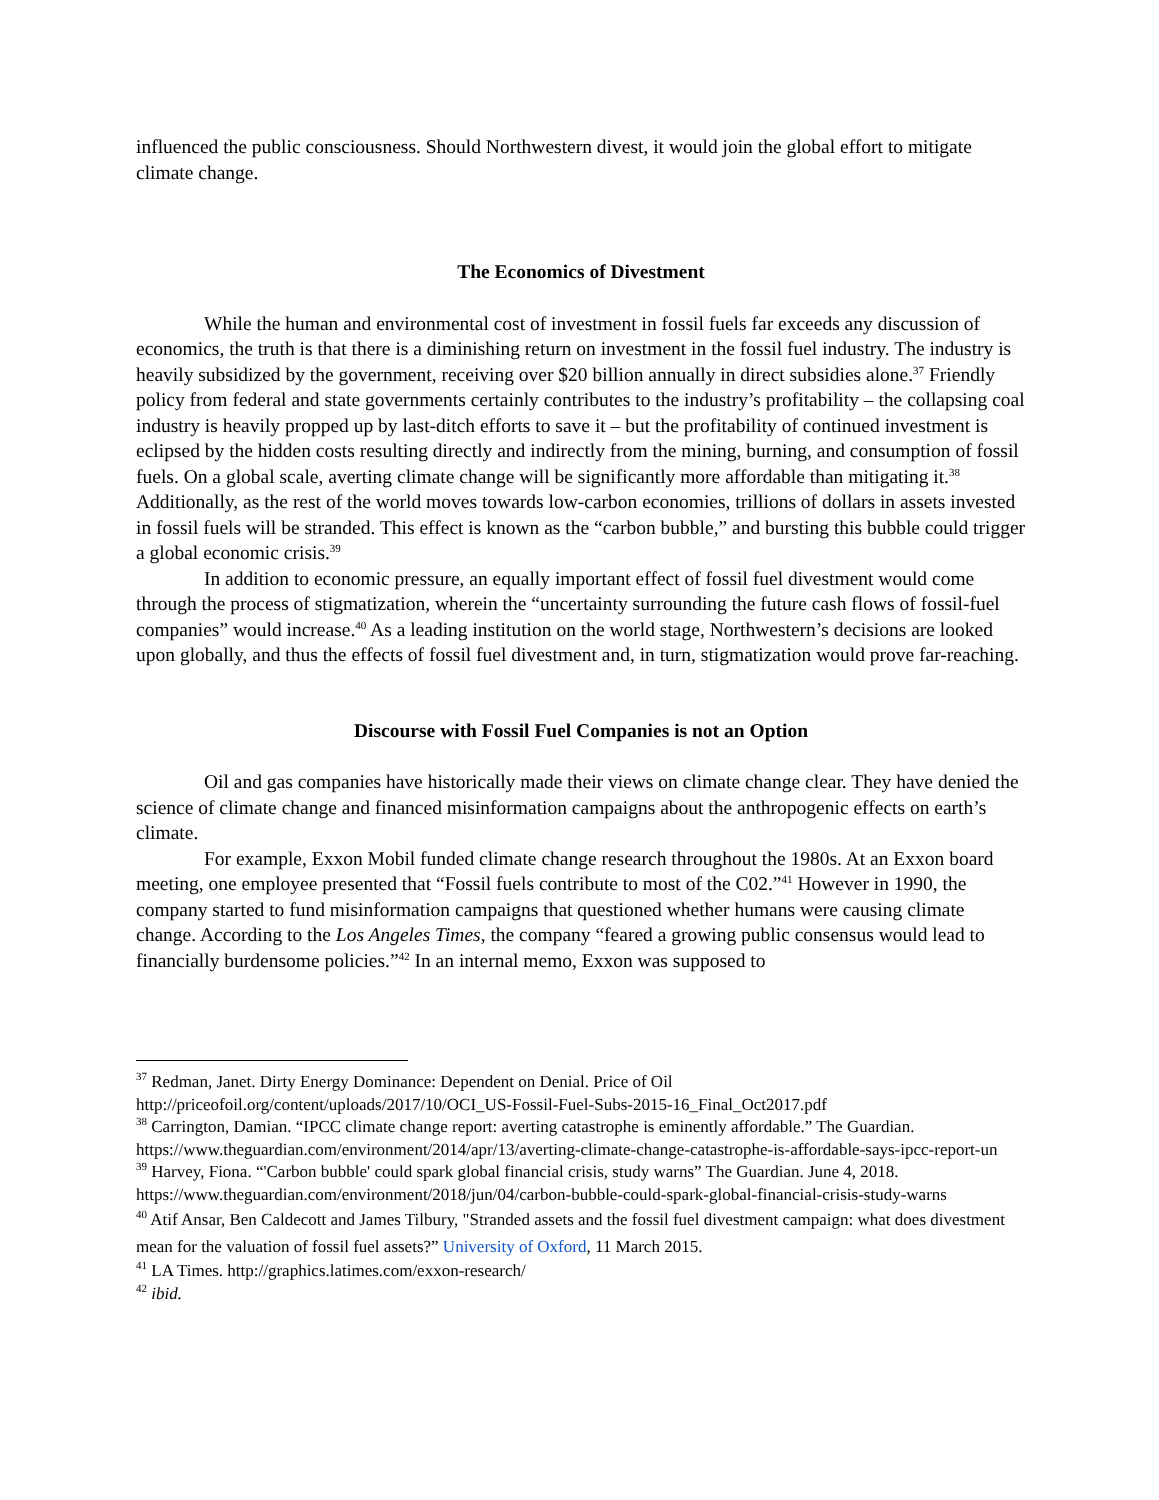influenced the public consciousness. Should Northwestern divest, it would join the global effort to mitigate climate change.
The Economics of Divestment
While the human and environmental cost of investment in fossil fuels far exceeds any discussion of economics, the truth is that there is a diminishing return on investment in the fossil fuel industry. The industry is heavily subsidized by the government, receiving over $20 billion annually in direct subsidies alone.<sup>37</sup> Friendly policy from federal and state governments certainly contributes to the industry’s profitability – the collapsing coal industry is heavily propped up by last-ditch efforts to save it – but the profitability of continued investment is eclipsed by the hidden costs resulting directly and indirectly from the mining, burning, and consumption of fossil fuels. On a global scale, averting climate change will be significantly more affordable than mitigating it.<sup>38</sup> Additionally, as the rest of the world moves towards low-carbon economies, trillions of dollars in assets invested in fossil fuels will be stranded. This effect is known as the “carbon bubble,” and bursting this bubble could trigger a global economic crisis.<sup>39</sup>
In addition to economic pressure, an equally important effect of fossil fuel divestment would come through the process of stigmatization, wherein the “uncertainty surrounding the future cash flows of fossil-fuel companies” would increase.<sup>40</sup> As a leading institution on the world stage, Northwestern’s decisions are looked upon globally, and thus the effects of fossil fuel divestment and, in turn, stigmatization would prove far-reaching.
Discourse with Fossil Fuel Companies is not an Option
Oil and gas companies have historically made their views on climate change clear. They have denied the science of climate change and financed misinformation campaigns about the anthropogenic effects on earth’s climate.
For example, Exxon Mobil funded climate change research throughout the 1980s. At an Exxon board meeting, one employee presented that “Fossil fuels contribute to most of the C02.”<sup>41</sup> However in 1990, the company started to fund misinformation campaigns that questioned whether humans were causing climate change. According to the Los Angeles Times, the company “feared a growing public consensus would lead to financially burdensome policies.”<sup>42</sup> In an internal memo, Exxon was supposed to
<sup>37</sup> Redman, Janet. Dirty Energy Dominance: Dependent on Denial. Price of Oil http://priceofoil.org/content/uploads/2017/10/OCI_US-Fossil-Fuel-Subs-2015-16_Final_Oct2017.pdf
<sup>38</sup> Carrington, Damian. “IPCC climate change report: averting catastrophe is eminently affordable.” The Guardian. https://www.theguardian.com/environment/2014/apr/13/averting-climate-change-catastrophe-is-affordable-says-ipcc-report-un
<sup>39</sup> Harvey, Fiona. “'Carbon bubble' could spark global financial crisis, study warns” The Guardian. June 4, 2018. https://www.theguardian.com/environment/2018/jun/04/carbon-bubble-could-spark-global-financial-crisis-study-warns
<sup>40</sup> Atif Ansar, Ben Caldecott and James Tilbury, "Stranded assets and the fossil fuel divestment campaign: what does divestment mean for the valuation of fossil fuel assets?” University of Oxford, 11 March 2015.
<sup>41</sup> LA Times. http://graphics.latimes.com/exxon-research/
<sup>42</sup> ibid.